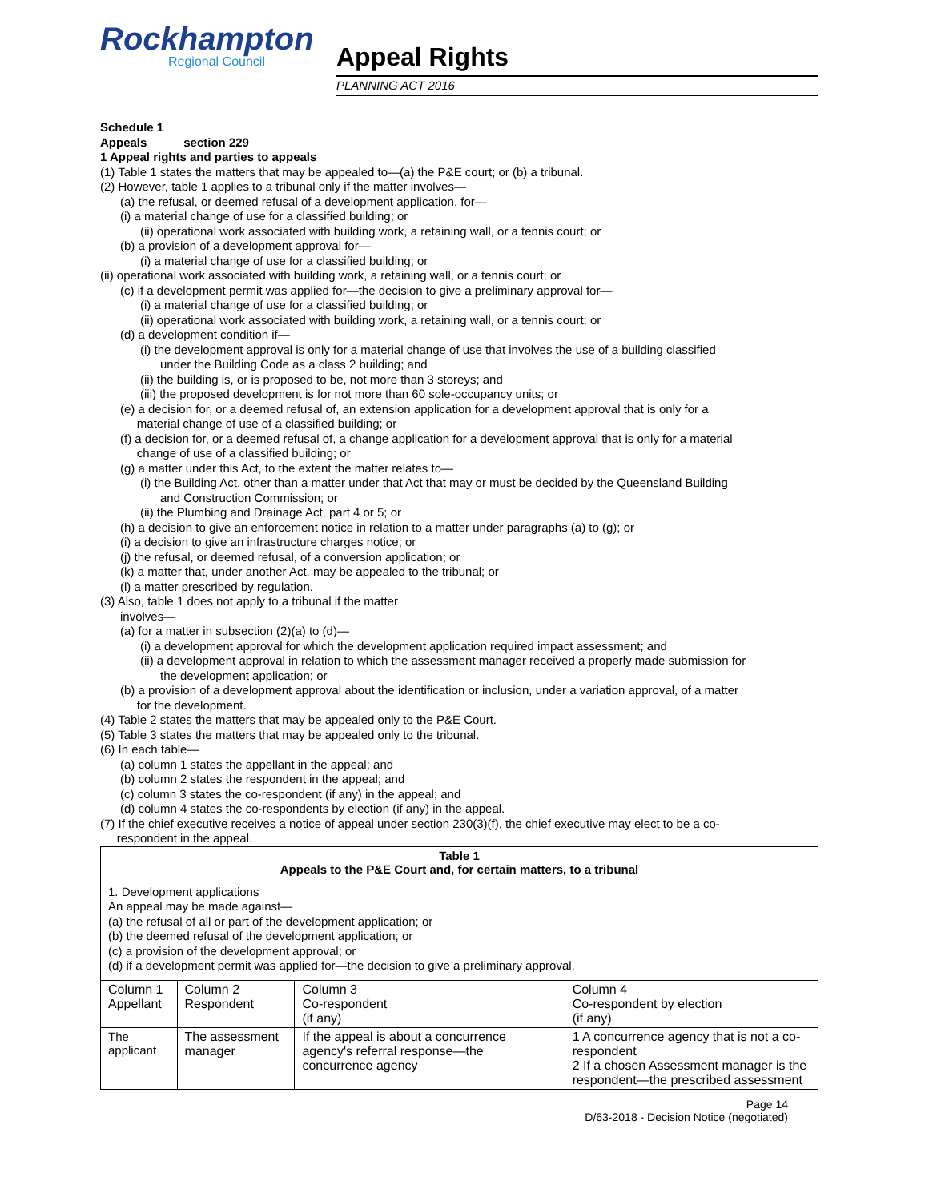Rockhampton
Regional Council
Appeal Rights
PLANNING ACT 2016
Schedule 1
Appeals section 229
1 Appeal rights and parties to appeals
(1) Table 1 states the matters that may be appealed to—(a) the P&E court; or (b) a tribunal.
(2) However, table 1 applies to a tribunal only if the matter involves—
(a) the refusal, or deemed refusal of a development application, for—
(i) a material change of use for a classified building; or
(ii) operational work associated with building work, a retaining wall, or a tennis court; or
(b) a provision of a development approval for—
(i) a material change of use for a classified building; or
(ii) operational work associated with building work, a retaining wall, or a tennis court; or
(c) if a development permit was applied for—the decision to give a preliminary approval for—
(i) a material change of use for a classified building; or
(ii) operational work associated with building work, a retaining wall, or a tennis court; or
(d) a development condition if—
(i) the development approval is only for a material change of use that involves the use of a building classified
under the Building Code as a class 2 building; and
(ii) the building is, or is proposed to be, not more than 3 storeys; and
(iii) the proposed development is for not more than 60 sole-occupancy units; or
(e) a decision for, or a deemed refusal of, an extension application for a development approval that is only for a
material change of use of a classified building; or
(f) a decision for, or a deemed refusal of, a change application for a development approval that is only for a material
change of use of a classified building; or
(g) a matter under this Act, to the extent the matter relates to—
(i) the Building Act, other than a matter under that Act that may or must be decided by the Queensland Building
and Construction Commission; or
(ii) the Plumbing and Drainage Act, part 4 or 5; or
(h) a decision to give an enforcement notice in relation to a matter under paragraphs (a) to (g); or
(i) a decision to give an infrastructure charges notice; or
(j) the refusal, or deemed refusal, of a conversion application; or
(k) a matter that, under another Act, may be appealed to the tribunal; or
(l) a matter prescribed by regulation.
(3) Also, table 1 does not apply to a tribunal if the matter
involves—
(a) for a matter in subsection (2)(a) to (d)—
(i) a development approval for which the development application required impact assessment; and
(ii) a development approval in relation to which the assessment manager received a properly made submission for
the development application; or
(b) a provision of a development approval about the identification or inclusion, under a variation approval, of a matter
for the development.
(4) Table 2 states the matters that may be appealed only to the P&E Court.
(5) Table 3 states the matters that may be appealed only to the tribunal.
(6) In each table—
(a) column 1 states the appellant in the appeal; and
(b) column 2 states the respondent in the appeal; and
(c) column 3 states the co-respondent (if any) in the appeal; and
(d) column 4 states the co-respondents by election (if any) in the appeal.
(7) If the chief executive receives a notice of appeal under section 230(3)(f), the chief executive may elect to be a co-
respondent in the appeal.
| Table 1 Appeals to the P&E Court and, for certain matters, to a tribunal | | | |
| --- | --- | --- | --- |
| 1. Development applications An appeal may be made against— (a) the refusal of all or part of the development application; or (b) the deemed refusal of the development application; or (c) a provision of the development approval; or (d) if a development permit was applied for—the decision to give a preliminary approval. | | | |
| Column 1 Appellant | Column 2 Respondent | Column 3 Co-respondent (if any) | Column 4 Co-respondent by election (if any) |
| The applicant | The assessment manager | If the appeal is about a concurrence agency's referral response—the concurrence agency | 1 A concurrence agency that is not a co-respondent 2 If a chosen Assessment manager is the respondent—the prescribed assessment |
Page 14
D/63-2018 - Decision Notice (negotiated)